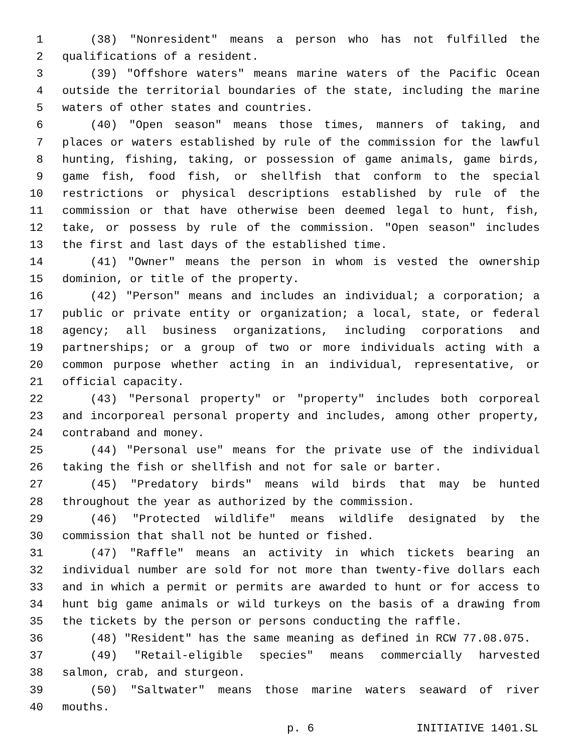1 (38) "Nonresident" means a person who has not fulfilled the
2 qualifications of a resident.
3 (39) "Offshore waters" means marine waters of the Pacific Ocean
4 outside the territorial boundaries of the state, including the marine
5 waters of other states and countries.
6 (40) "Open season" means those times, manners of taking, and
7 places or waters established by rule of the commission for the lawful
8 hunting, fishing, taking, or possession of game animals, game birds,
9 game fish, food fish, or shellfish that conform to the special
10 restrictions or physical descriptions established by rule of the
11 commission or that have otherwise been deemed legal to hunt, fish,
12 take, or possess by rule of the commission. "Open season" includes
13 the first and last days of the established time.
14 (41) "Owner" means the person in whom is vested the ownership
15 dominion, or title of the property.
16 (42) "Person" means and includes an individual; a corporation; a
17 public or private entity or organization; a local, state, or federal
18 agency; all business organizations, including corporations and
19 partnerships; or a group of two or more individuals acting with a
20 common purpose whether acting in an individual, representative, or
21 official capacity.
22 (43) "Personal property" or "property" includes both corporeal
23 and incorporeal personal property and includes, among other property,
24 contraband and money.
25 (44) "Personal use" means for the private use of the individual
26 taking the fish or shellfish and not for sale or barter.
27 (45) "Predatory birds" means wild birds that may be hunted
28 throughout the year as authorized by the commission.
29 (46) "Protected wildlife" means wildlife designated by the
30 commission that shall not be hunted or fished.
31 (47) "Raffle" means an activity in which tickets bearing an
32 individual number are sold for not more than twenty-five dollars each
33 and in which a permit or permits are awarded to hunt or for access to
34 hunt big game animals or wild turkeys on the basis of a drawing from
35 the tickets by the person or persons conducting the raffle.
36 (48) "Resident" has the same meaning as defined in RCW 77.08.075.
37 (49) "Retail-eligible species" means commercially harvested
38 salmon, crab, and sturgeon.
39 (50) "Saltwater" means those marine waters seaward of river
40 mouths.
p. 6 INITIATIVE 1401.SL